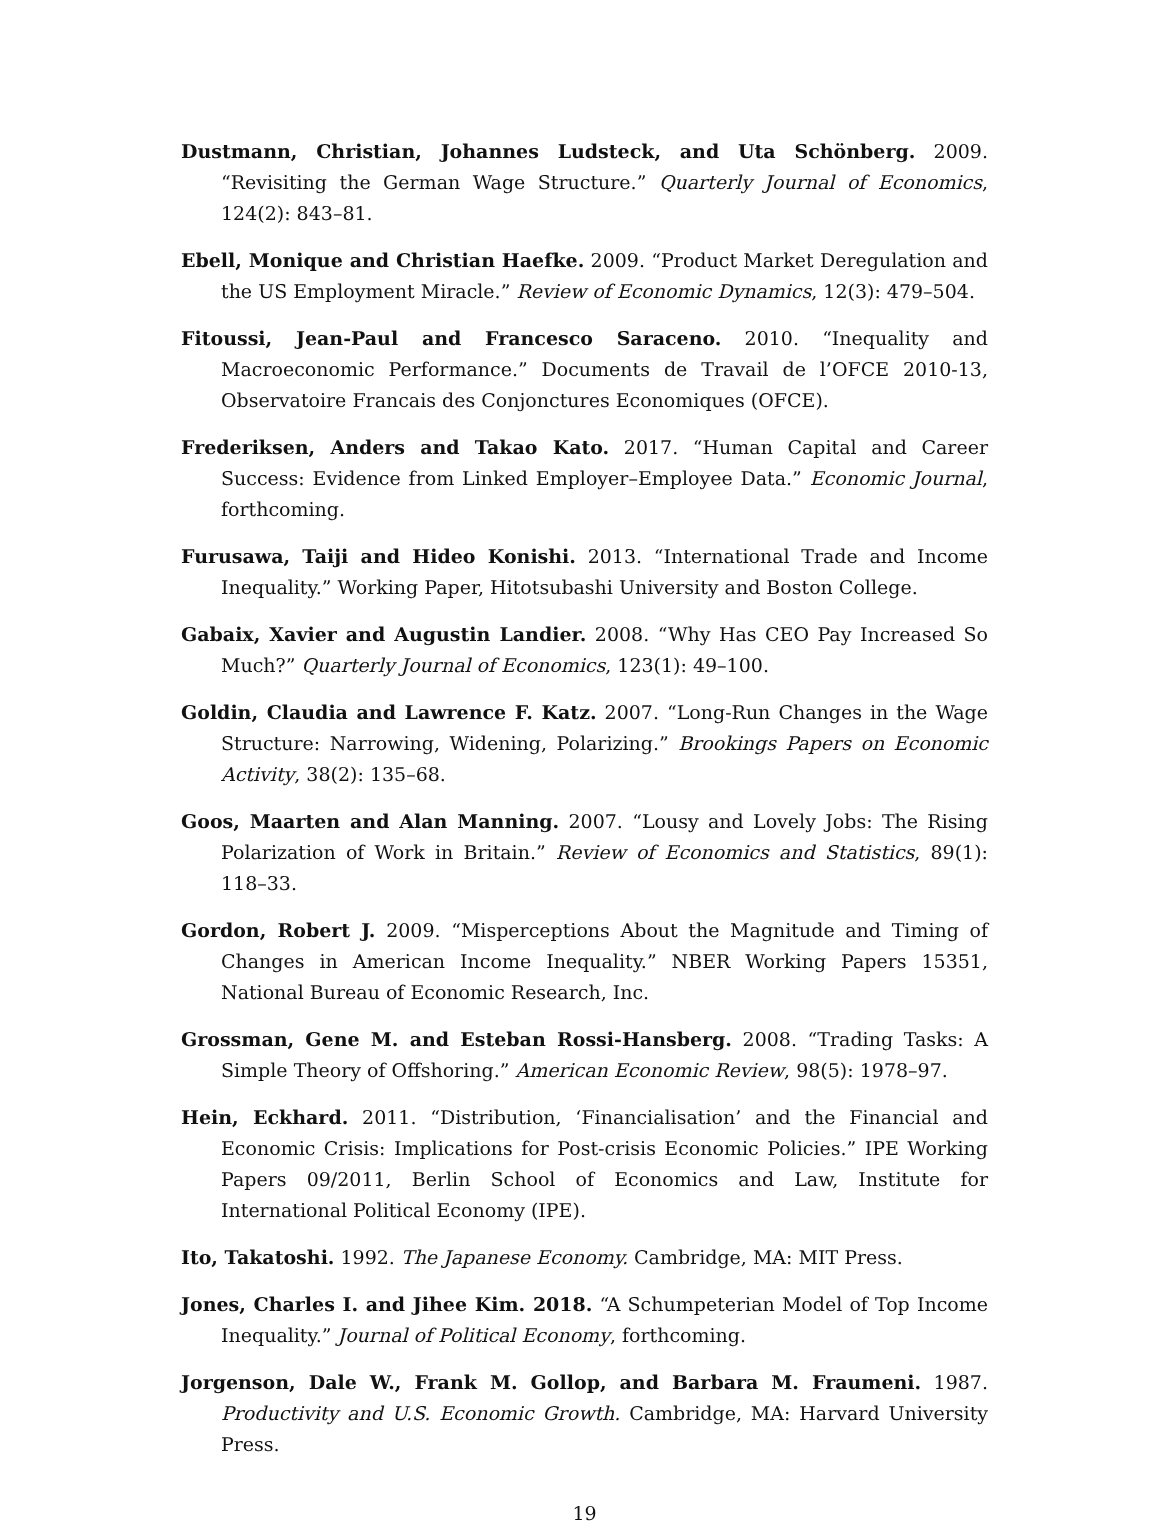Dustmann, Christian, Johannes Ludsteck, and Uta Schönberg. 2009. “Revisiting the German Wage Structure.” Quarterly Journal of Economics, 124(2): 843–81.
Ebell, Monique and Christian Haefke. 2009. “Product Market Deregulation and the US Employment Miracle.” Review of Economic Dynamics, 12(3): 479–504.
Fitoussi, Jean-Paul and Francesco Saraceno. 2010. “Inequality and Macroeconomic Performance.” Documents de Travail de l’OFCE 2010-13, Observatoire Francais des Conjonctures Economiques (OFCE).
Frederiksen, Anders and Takao Kato. 2017. “Human Capital and Career Success: Evidence from Linked Employer–Employee Data.” Economic Journal, forthcoming.
Furusawa, Taiji and Hideo Konishi. 2013. “International Trade and Income Inequality.” Working Paper, Hitotsubashi University and Boston College.
Gabaix, Xavier and Augustin Landier. 2008. “Why Has CEO Pay Increased So Much?” Quarterly Journal of Economics, 123(1): 49–100.
Goldin, Claudia and Lawrence F. Katz. 2007. “Long-Run Changes in the Wage Structure: Narrowing, Widening, Polarizing.” Brookings Papers on Economic Activity, 38(2): 135–68.
Goos, Maarten and Alan Manning. 2007. “Lousy and Lovely Jobs: The Rising Polarization of Work in Britain.” Review of Economics and Statistics, 89(1): 118–33.
Gordon, Robert J. 2009. “Misperceptions About the Magnitude and Timing of Changes in American Income Inequality.” NBER Working Papers 15351, National Bureau of Economic Research, Inc.
Grossman, Gene M. and Esteban Rossi-Hansberg. 2008. “Trading Tasks: A Simple Theory of Offshoring.” American Economic Review, 98(5): 1978–97.
Hein, Eckhard. 2011. “Distribution, ‘Financialisation’ and the Financial and Economic Crisis: Implications for Post-crisis Economic Policies.” IPE Working Papers 09/2011, Berlin School of Economics and Law, Institute for International Political Economy (IPE).
Ito, Takatoshi. 1992. The Japanese Economy. Cambridge, MA: MIT Press.
Jones, Charles I. and Jihee Kim. 2018. “A Schumpeterian Model of Top Income Inequality.” Journal of Political Economy, forthcoming.
Jorgenson, Dale W., Frank M. Gollop, and Barbara M. Fraumeni. 1987. Productivity and U.S. Economic Growth. Cambridge, MA: Harvard University Press.
19